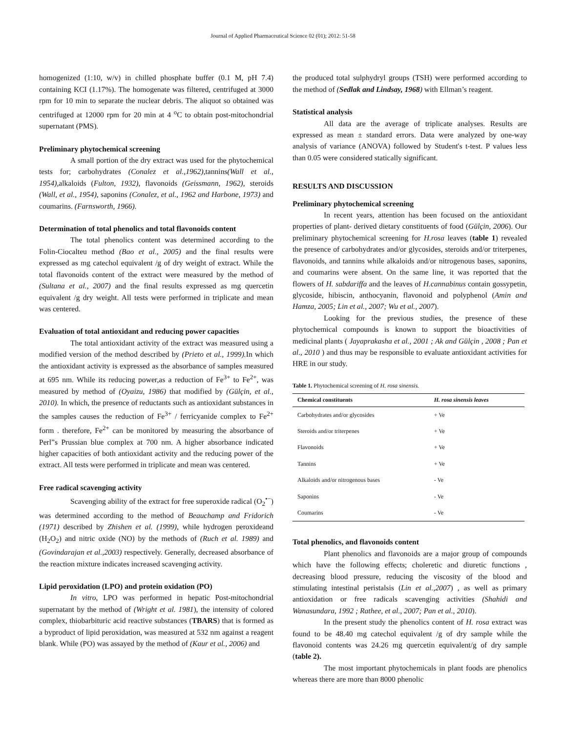Journal of Applied Pharmaceutical Science 02 (01); 2012: 51-58
homogenized (1:10, w/v) in chilled phosphate buffer (0.1 M, pH 7.4) containing KCI (1.17%). The homogenate was filtered, centrifuged at 3000 rpm for 10 min to separate the nuclear debris. The aliquot so obtained was centrifuged at 12000 rpm for 20 min at 4 <sup>o</sup>C to obtain post-mitochondrial supernatant (PMS).
Preliminary phytochemical screening
A small portion of the dry extract was used for the phytochemical tests for; carbohydrates (Conalez et al.,1962),tannins(Wall et al., 1954), alkaloids (Fulton, 1932), flavonoids (Geissmann, 1962), steroids (Wall, et al., 1954), saponins (Conalez, et al., 1962 and Harbone, 1973) and coumarins. (Farnsworth, 1966).
Determination of total phenolics and total flavonoids content
The total phenolics content was determined according to the Folin-Ciocalteu method (Bao et al., 2005) and the final results were expressed as mg catechol equivalent /g of dry weight of extract. While the total flavonoids content of the extract were measured by the method of (Sultana et al., 2007) and the final results expressed as mg quercetin equivalent /g dry weight. All tests were performed in triplicate and mean was centered.
Evaluation of total antioxidant and reducing power capacities
The total antioxidant activity of the extract was measured using a modified version of the method described by (Prieto et al., 1999). In which the antioxidant activity is expressed as the absorbance of samples measured at 695 nm. While its reducing power,as a reduction of Fe<sup>3+</sup> to Fe<sup>2+</sup>, was measured by method of (Oyaizu, 1986) that modified by (Gülçin, et al., 2010). In which, the presence of reductants such as antioxidant substances in the samples causes the reduction of Fe<sup>3+</sup> / ferricyanide complex to Fe<sup>2+</sup> form . therefore, Fe<sup>2+</sup> can be monitored by measuring the absorbance of Perl”s Prussian blue complex at 700 nm. A higher absorbance indicated higher capacities of both antioxidant activity and the reducing power of the extract. All tests were performed in triplicate and mean was centered.
Free radical scavenging activity
Scavenging ability of the extract for free superoxide radical (O<sub>2</sub><sup>•−</sup>) was determined according to the method of Beauchamp and Fridorich (1971) described by Zhishen et al. (1999), while hydrogen peroxideand (H<sub>2</sub>O<sub>2</sub>) and nitric oxide (NO) by the methods of (Ruch et al. 1989) and (Govindarajan et al.,2003) respectively. Generally, decreased absorbance of the reaction mixture indicates increased scavenging activity.
Lipid peroxidation (LPO) and protein oxidation (PO)
In vitro, LPO was performed in hepatic Post-mitochondrial supernatant by the method of (Wright et al. 1981), the intensity of colored complex, thiobarbituric acid reactive substances (TBARS) that is formed as a byproduct of lipid peroxidation, was measured at 532 nm against a reagent blank. While (PO) was assayed by the method of (Kaur et al., 2006) and
the produced total sulphydryl groups (TSH) were performed according to the method of (Sedlak and Lindsay, 1968) with Ellman’s reagent.
Statistical analysis
All data are the average of triplicate analyses. Results are expressed as mean ± standard errors. Data were analyzed by one-way analysis of variance (ANOVA) followed by Student's t-test. P values less than 0.05 were considered statically significant.
RESULTS AND DISCUSSION
Preliminary phytochemical screening
In recent years, attention has been focused on the antioxidant properties of plant- derived dietary constituents of food (Gülçin, 2006). Our preliminary phytochemical screening for H.rosa leaves (table 1) revealed the presence of carbohydrates and/or glycosides, steroids and/or triterpenes, flavonoids, and tannins while alkaloids and/or nitrogenous bases, saponins, and coumarins were absent. On the same line, it was reported that the flowers of H. sabdariffa and the leaves of H.cannabinus contain gossypetin, glycoside, hibiscin, anthocyanin, flavonoid and polyphenol (Amin and Hamza, 2005; Lin et al., 2007; Wu et al., 2007).
Looking for the previous studies, the presence of these phytochemical compounds is known to support the bioactivities of medicinal plants ( Jayaprakasha et al., 2001 ; Ak and Gülçin , 2008 ; Pan et al., 2010 ) and thus may be responsible to evaluate antioxidant activities for HRE in our study.
Table 1. Phytochemical screening of H. rosa sinensis.
| Chemical constituents | H. rosa sinensis leaves |
| --- | --- |
| Carbohydrates and/or glycosides | + Ve |
| Steroids and/or triterpenes | + Ve |
| Flavonoids | + Ve |
| Tannins | + Ve |
| Alkaloids and/or nitrogenous bases | - Ve |
| Saponins | - Ve |
| Coumarins | - Ve |
Total phenolics, and flavonoids content
Plant phenolics and flavonoids are a major group of compounds which have the following effects; choleretic and diuretic functions , decreasing blood pressure, reducing the viscosity of the blood and stimulating intestinal peristalsis (Lin et al.,2007) , as well as primary antioxidation or free radicals scavenging activities (Shahidi and Wanasundara, 1992 ; Rathee, et al., 2007; Pan et al., 2010).
In the present study the phenolics content of H. rosa extract was found to be 48.40 mg catechol equivalent /g of dry sample while the flavonoid contents was 24.26 mg quercetin equivalent/g of dry sample (table 2).
The most important phytochemicals in plant foods are phenolics whereas there are more than 8000 phenolic